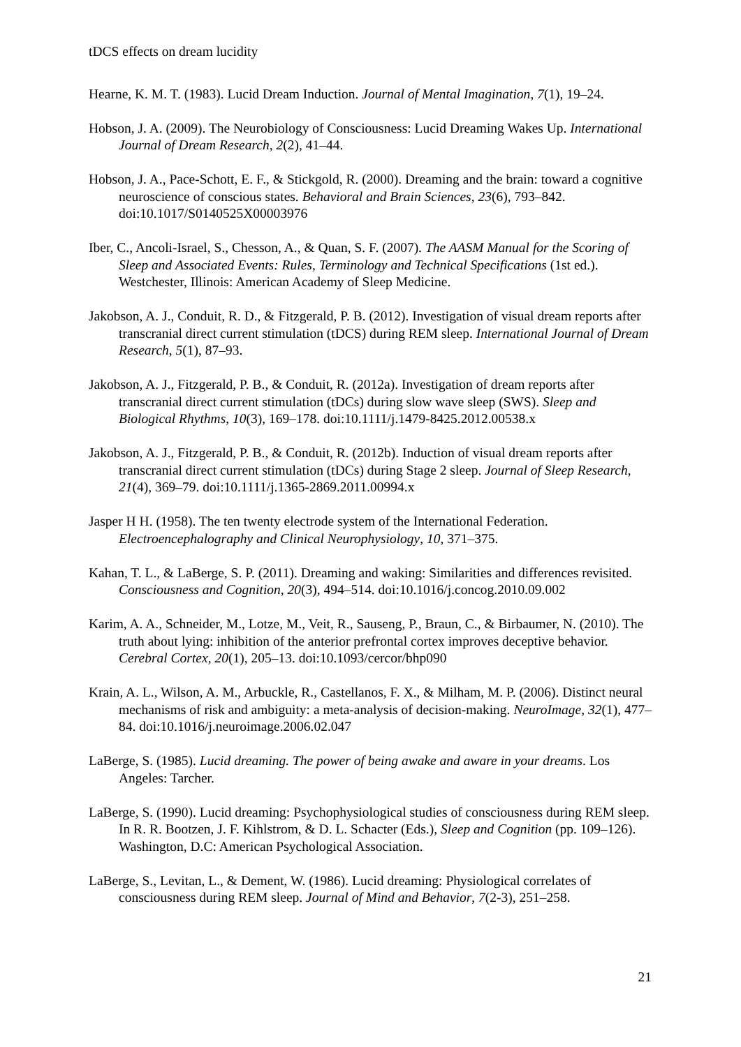tDCS effects on dream lucidity
Hearne, K. M. T. (1983). Lucid Dream Induction. Journal of Mental Imagination, 7(1), 19–24.
Hobson, J. A. (2009). The Neurobiology of Consciousness: Lucid Dreaming Wakes Up. International Journal of Dream Research, 2(2), 41–44.
Hobson, J. A., Pace-Schott, E. F., & Stickgold, R. (2000). Dreaming and the brain: toward a cognitive neuroscience of conscious states. Behavioral and Brain Sciences, 23(6), 793–842. doi:10.1017/S0140525X00003976
Iber, C., Ancoli-Israel, S., Chesson, A., & Quan, S. F. (2007). The AASM Manual for the Scoring of Sleep and Associated Events: Rules, Terminology and Technical Specifications (1st ed.). Westchester, Illinois: American Academy of Sleep Medicine.
Jakobson, A. J., Conduit, R. D., & Fitzgerald, P. B. (2012). Investigation of visual dream reports after transcranial direct current stimulation (tDCS) during REM sleep. International Journal of Dream Research, 5(1), 87–93.
Jakobson, A. J., Fitzgerald, P. B., & Conduit, R. (2012a). Investigation of dream reports after transcranial direct current stimulation (tDCs) during slow wave sleep (SWS). Sleep and Biological Rhythms, 10(3), 169–178. doi:10.1111/j.1479-8425.2012.00538.x
Jakobson, A. J., Fitzgerald, P. B., & Conduit, R. (2012b). Induction of visual dream reports after transcranial direct current stimulation (tDCs) during Stage 2 sleep. Journal of Sleep Research, 21(4), 369–79. doi:10.1111/j.1365-2869.2011.00994.x
Jasper H H. (1958). The ten twenty electrode system of the International Federation. Electroencephalography and Clinical Neurophysiology, 10, 371–375.
Kahan, T. L., & LaBerge, S. P. (2011). Dreaming and waking: Similarities and differences revisited. Consciousness and Cognition, 20(3), 494–514. doi:10.1016/j.concog.2010.09.002
Karim, A. A., Schneider, M., Lotze, M., Veit, R., Sauseng, P., Braun, C., & Birbaumer, N. (2010). The truth about lying: inhibition of the anterior prefrontal cortex improves deceptive behavior. Cerebral Cortex, 20(1), 205–13. doi:10.1093/cercor/bhp090
Krain, A. L., Wilson, A. M., Arbuckle, R., Castellanos, F. X., & Milham, M. P. (2006). Distinct neural mechanisms of risk and ambiguity: a meta-analysis of decision-making. NeuroImage, 32(1), 477–84. doi:10.1016/j.neuroimage.2006.02.047
LaBerge, S. (1985). Lucid dreaming. The power of being awake and aware in your dreams. Los Angeles: Tarcher.
LaBerge, S. (1990). Lucid dreaming: Psychophysiological studies of consciousness during REM sleep. In R. R. Bootzen, J. F. Kihlstrom, & D. L. Schacter (Eds.), Sleep and Cognition (pp. 109–126). Washington, D.C: American Psychological Association.
LaBerge, S., Levitan, L., & Dement, W. (1986). Lucid dreaming: Physiological correlates of consciousness during REM sleep. Journal of Mind and Behavior, 7(2-3), 251–258.
21